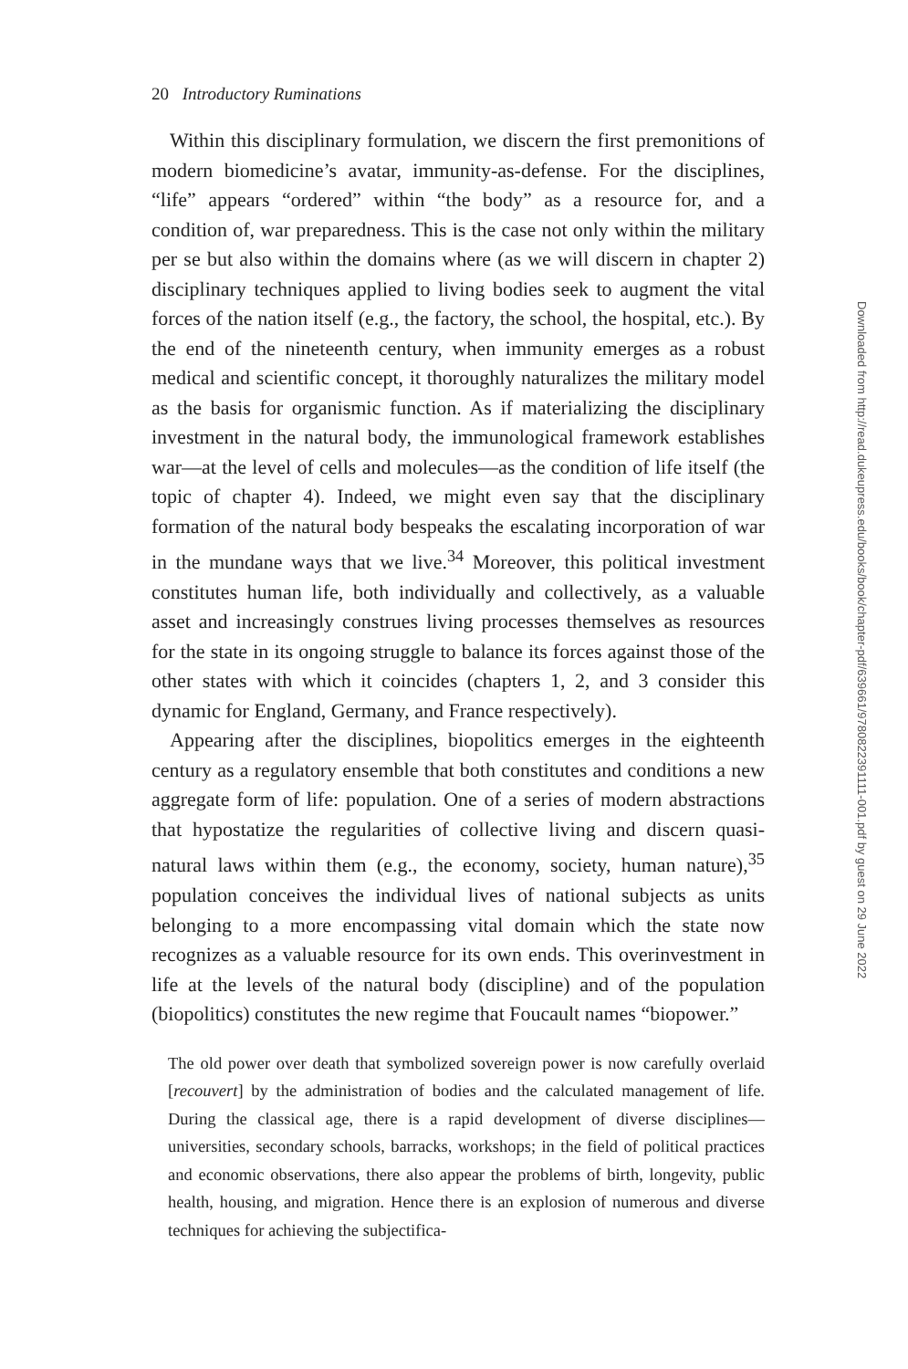20 Introductory Ruminations
Within this disciplinary formulation, we discern the first premonitions of modern biomedicine’s avatar, immunity-as-defense. For the disciplines, “life” appears “ordered” within “the body” as a resource for, and a condition of, war preparedness. This is the case not only within the military per se but also within the domains where (as we will discern in chapter 2) disciplinary techniques applied to living bodies seek to augment the vital forces of the nation itself (e.g., the factory, the school, the hospital, etc.). By the end of the nineteenth century, when immunity emerges as a robust medical and scientific concept, it thoroughly naturalizes the military model as the basis for organismic function. As if materializing the disciplinary investment in the natural body, the immunological framework establishes war—at the level of cells and molecules—as the condition of life itself (the topic of chapter 4). Indeed, we might even say that the disciplinary formation of the natural body bespeaks the escalating incorporation of war in the mundane ways that we live.<sup>34</sup> Moreover, this political investment constitutes human life, both individually and collectively, as a valuable asset and increasingly construes living processes themselves as resources for the state in its ongoing struggle to balance its forces against those of the other states with which it coincides (chapters 1, 2, and 3 consider this dynamic for England, Germany, and France respectively).
Appearing after the disciplines, biopolitics emerges in the eighteenth century as a regulatory ensemble that both constitutes and conditions a new aggregate form of life: population. One of a series of modern abstractions that hypostatize the regularities of collective living and discern quasi-natural laws within them (e.g., the economy, society, human nature),<sup>35</sup> population conceives the individual lives of national subjects as units belonging to a more encompassing vital domain which the state now recognizes as a valuable resource for its own ends. This overinvestment in life at the levels of the natural body (discipline) and of the population (biopolitics) constitutes the new regime that Foucault names “biopower.”
The old power over death that symbolized sovereign power is now carefully overlaid [recouvert] by the administration of bodies and the calculated management of life. During the classical age, there is a rapid development of diverse disciplines—universities, secondary schools, barracks, workshops; in the field of political practices and economic observations, there also appear the problems of birth, longevity, public health, housing, and migration. Hence there is an explosion of numerous and diverse techniques for achieving the subjectifica-
Downloaded from http://read.dukeupress.edu/books/book/chapter-pdf/639661/9780822391111-001.pdf by guest on 29 June 2022